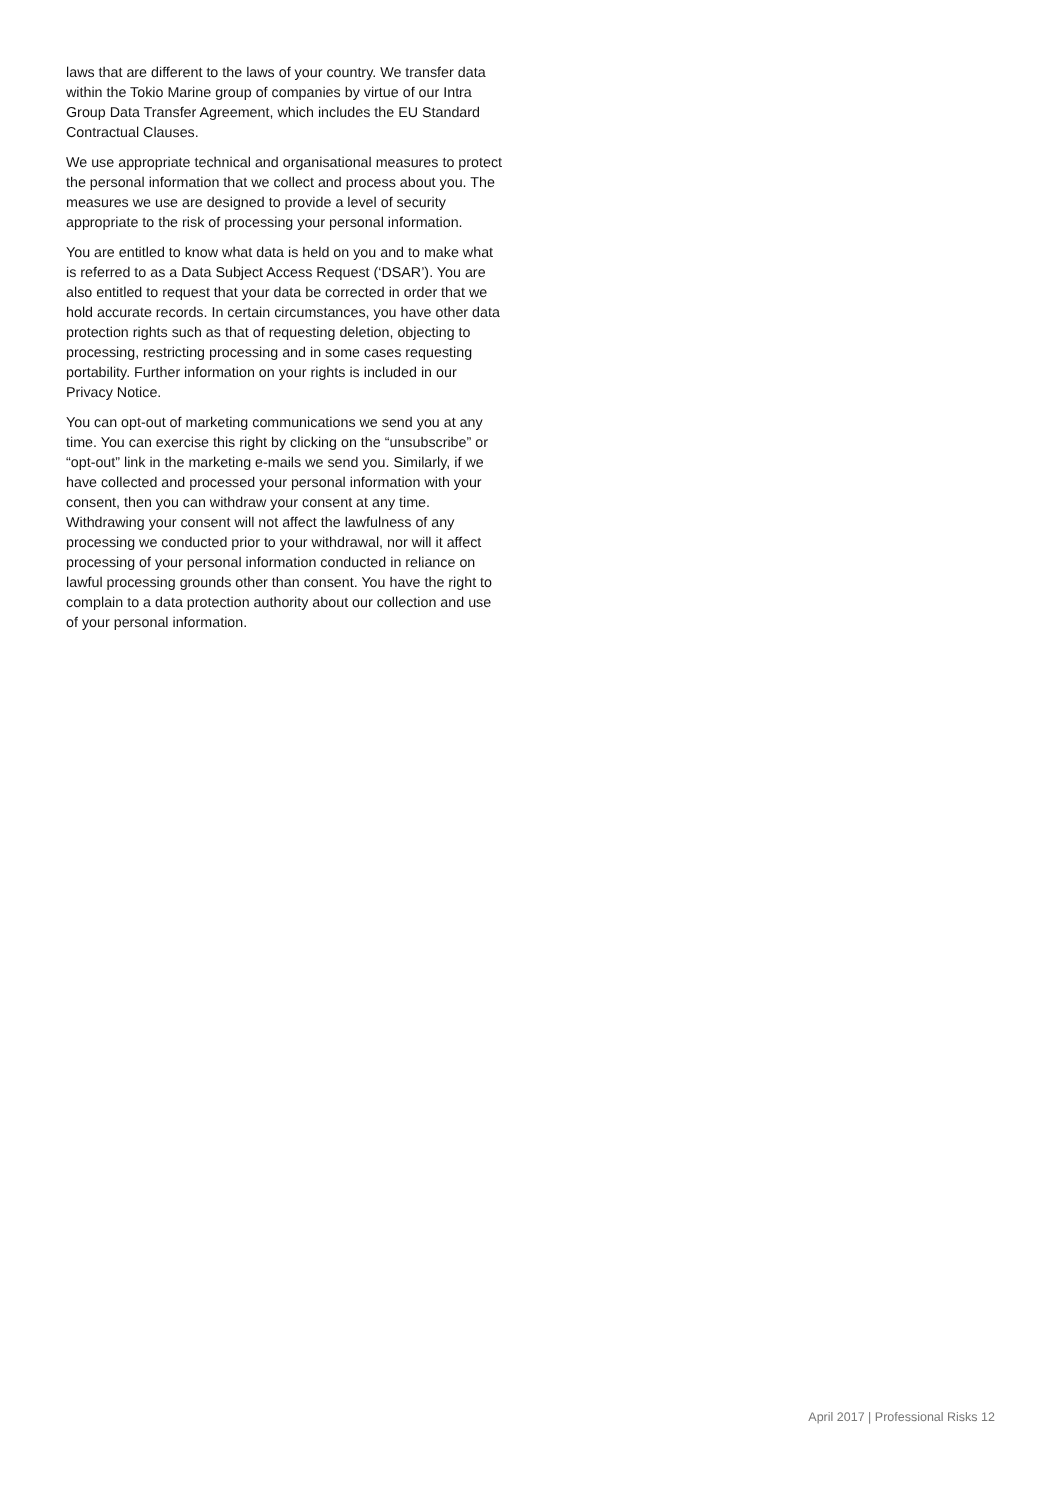laws that are different to the laws of your country. We transfer data within the Tokio Marine group of companies by virtue of our Intra Group Data Transfer Agreement, which includes the EU Standard Contractual Clauses.
We use appropriate technical and organisational measures to protect the personal information that we collect and process about you. The measures we use are designed to provide a level of security appropriate to the risk of processing your personal information.
You are entitled to know what data is held on you and to make what is referred to as a Data Subject Access Request (‘DSAR’). You are also entitled to request that your data be corrected in order that we hold accurate records. In certain circumstances, you have other data protection rights such as that of requesting deletion, objecting to processing, restricting processing and in some cases requesting portability. Further information on your rights is included in our Privacy Notice.
You can opt-out of marketing communications we send you at any time. You can exercise this right by clicking on the “unsubscribe” or “opt-out” link in the marketing e-mails we send you. Similarly, if we have collected and processed your personal information with your consent, then you can withdraw your consent at any time. Withdrawing your consent will not affect the lawfulness of any processing we conducted prior to your withdrawal, nor will it affect processing of your personal information conducted in reliance on lawful processing grounds other than consent. You have the right to complain to a data protection authority about our collection and use of your personal information.
April 2017 | Professional Risks 12